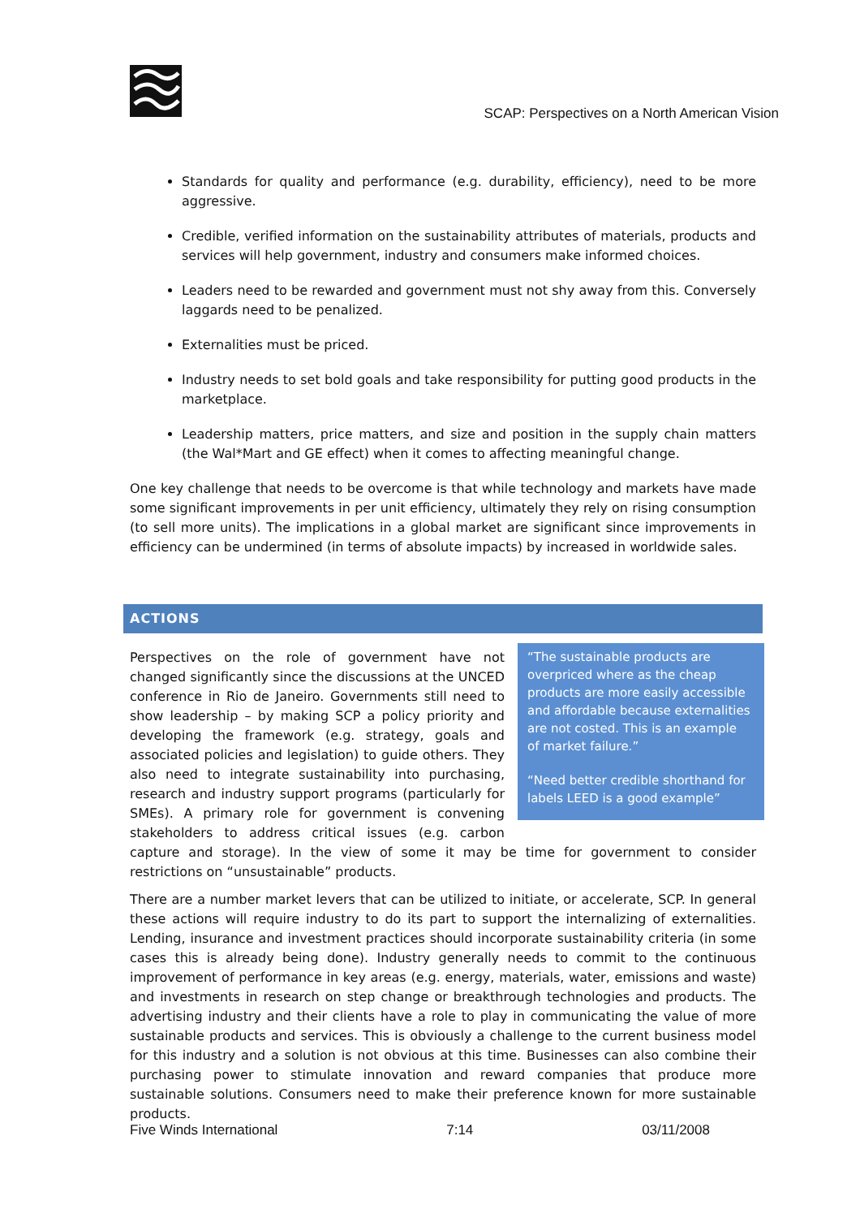SCAP: Perspectives on a North American Vision
Standards for quality and performance (e.g. durability, efficiency), need to be more aggressive.
Credible, verified information on the sustainability attributes of materials, products and services will help government, industry and consumers make informed choices.
Leaders need to be rewarded and government must not shy away from this. Conversely laggards need to be penalized.
Externalities must be priced.
Industry needs to set bold goals and take responsibility for putting good products in the marketplace.
Leadership matters, price matters, and size and position in the supply chain matters (the Wal*Mart and GE effect) when it comes to affecting meaningful change.
One key challenge that needs to be overcome is that while technology and markets have made some significant improvements in per unit efficiency, ultimately they rely on rising consumption (to sell more units). The implications in a global market are significant since improvements in efficiency can be undermined (in terms of absolute impacts) by increased in worldwide sales.
ACTIONS
“The sustainable products are overpriced where as the cheap products are more easily accessible and affordable because externalities are not costed. This is an example of market failure.”
“Need better credible shorthand for labels LEED is a good example”
Perspectives on the role of government have not changed significantly since the discussions at the UNCED conference in Rio de Janeiro. Governments still need to show leadership – by making SCP a policy priority and developing the framework (e.g. strategy, goals and associated policies and legislation) to guide others. They also need to integrate sustainability into purchasing, research and industry support programs (particularly for SMEs). A primary role for government is convening stakeholders to address critical issues (e.g. carbon capture and storage). In the view of some it may be time for government to consider restrictions on “unsustainable” products.
There are a number market levers that can be utilized to initiate, or accelerate, SCP. In general these actions will require industry to do its part to support the internalizing of externalities. Lending, insurance and investment practices should incorporate sustainability criteria (in some cases this is already being done). Industry generally needs to commit to the continuous improvement of performance in key areas (e.g. energy, materials, water, emissions and waste) and investments in research on step change or breakthrough technologies and products. The advertising industry and their clients have a role to play in communicating the value of more sustainable products and services. This is obviously a challenge to the current business model for this industry and a solution is not obvious at this time. Businesses can also combine their purchasing power to stimulate innovation and reward companies that produce more sustainable solutions. Consumers need to make their preference known for more sustainable products.
Five Winds International 7:14 03/11/2008